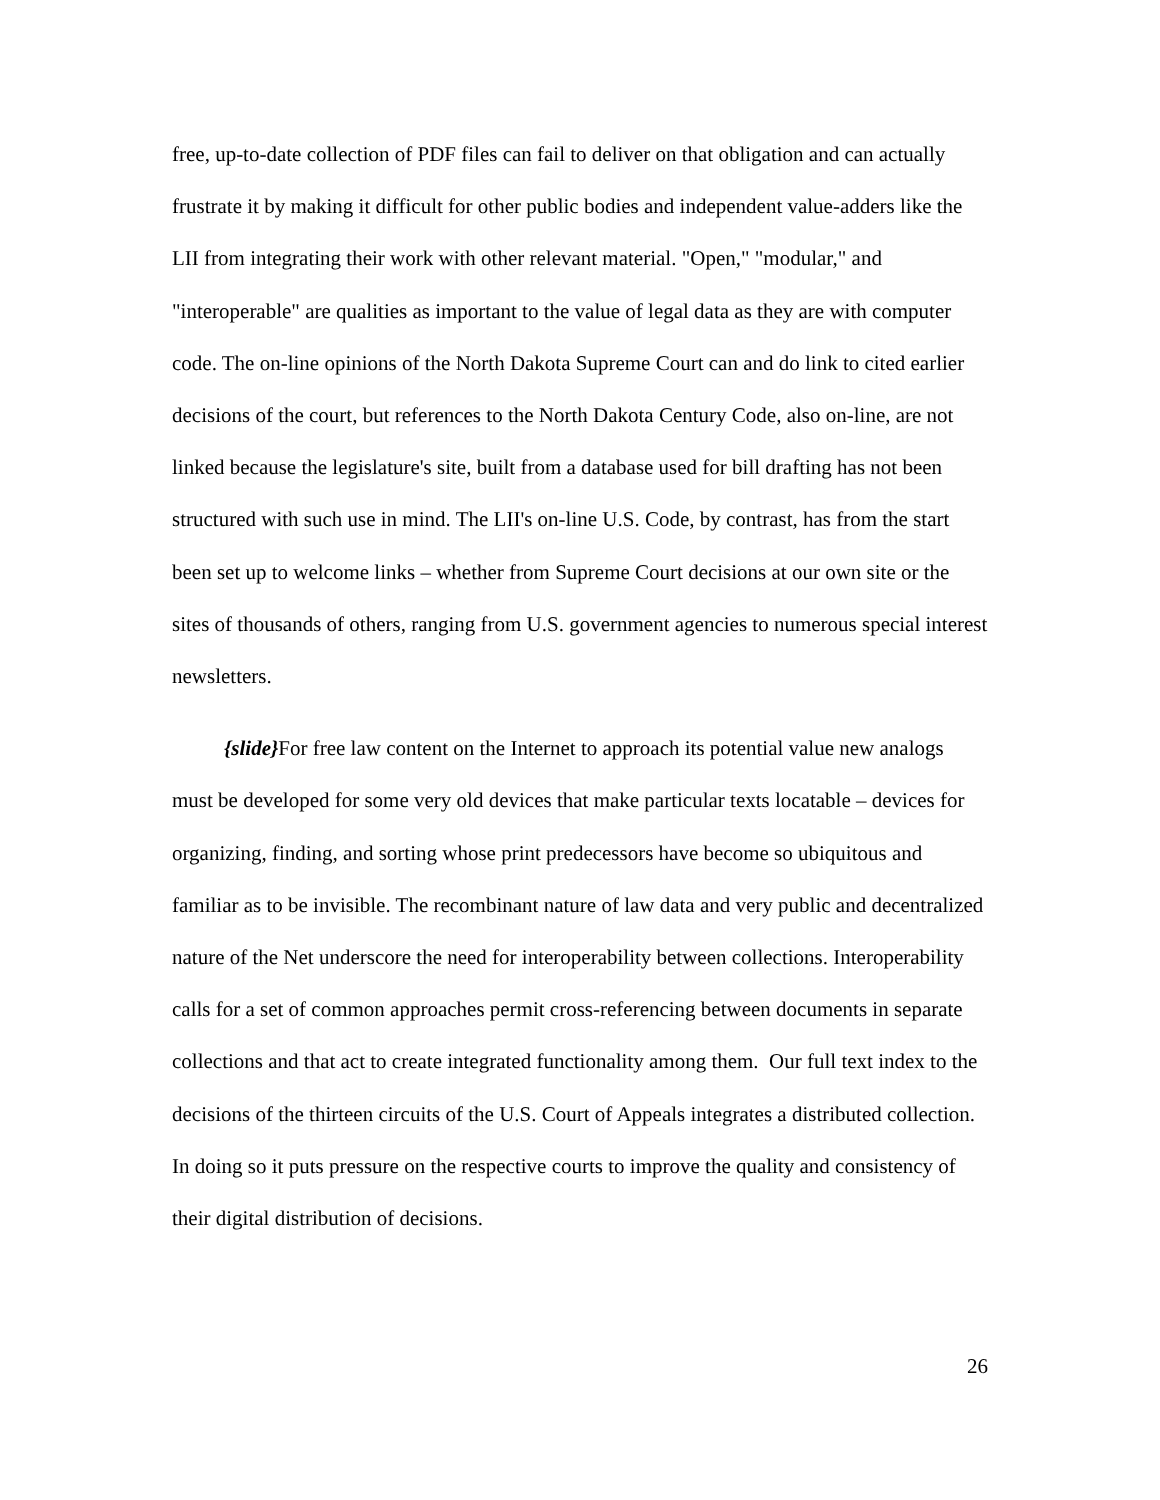free, up-to-date collection of PDF files can fail to deliver on that obligation and can actually frustrate it by making it difficult for other public bodies and independent value-adders like the LII from integrating their work with other relevant material. "Open," "modular," and "interoperable" are qualities as important to the value of legal data as they are with computer code. The on-line opinions of the North Dakota Supreme Court can and do link to cited earlier decisions of the court, but references to the North Dakota Century Code, also on-line, are not linked because the legislature's site, built from a database used for bill drafting has not been structured with such use in mind. The LII's on-line U.S. Code, by contrast, has from the start been set up to welcome links – whether from Supreme Court decisions at our own site or the sites of thousands of others, ranging from U.S. government agencies to numerous special interest newsletters.
{slide}For free law content on the Internet to approach its potential value new analogs must be developed for some very old devices that make particular texts locatable – devices for organizing, finding, and sorting whose print predecessors have become so ubiquitous and familiar as to be invisible. The recombinant nature of law data and very public and decentralized nature of the Net underscore the need for interoperability between collections. Interoperability calls for a set of common approaches permit cross-referencing between documents in separate collections and that act to create integrated functionality among them. Our full text index to the decisions of the thirteen circuits of the U.S. Court of Appeals integrates a distributed collection. In doing so it puts pressure on the respective courts to improve the quality and consistency of their digital distribution of decisions.
26